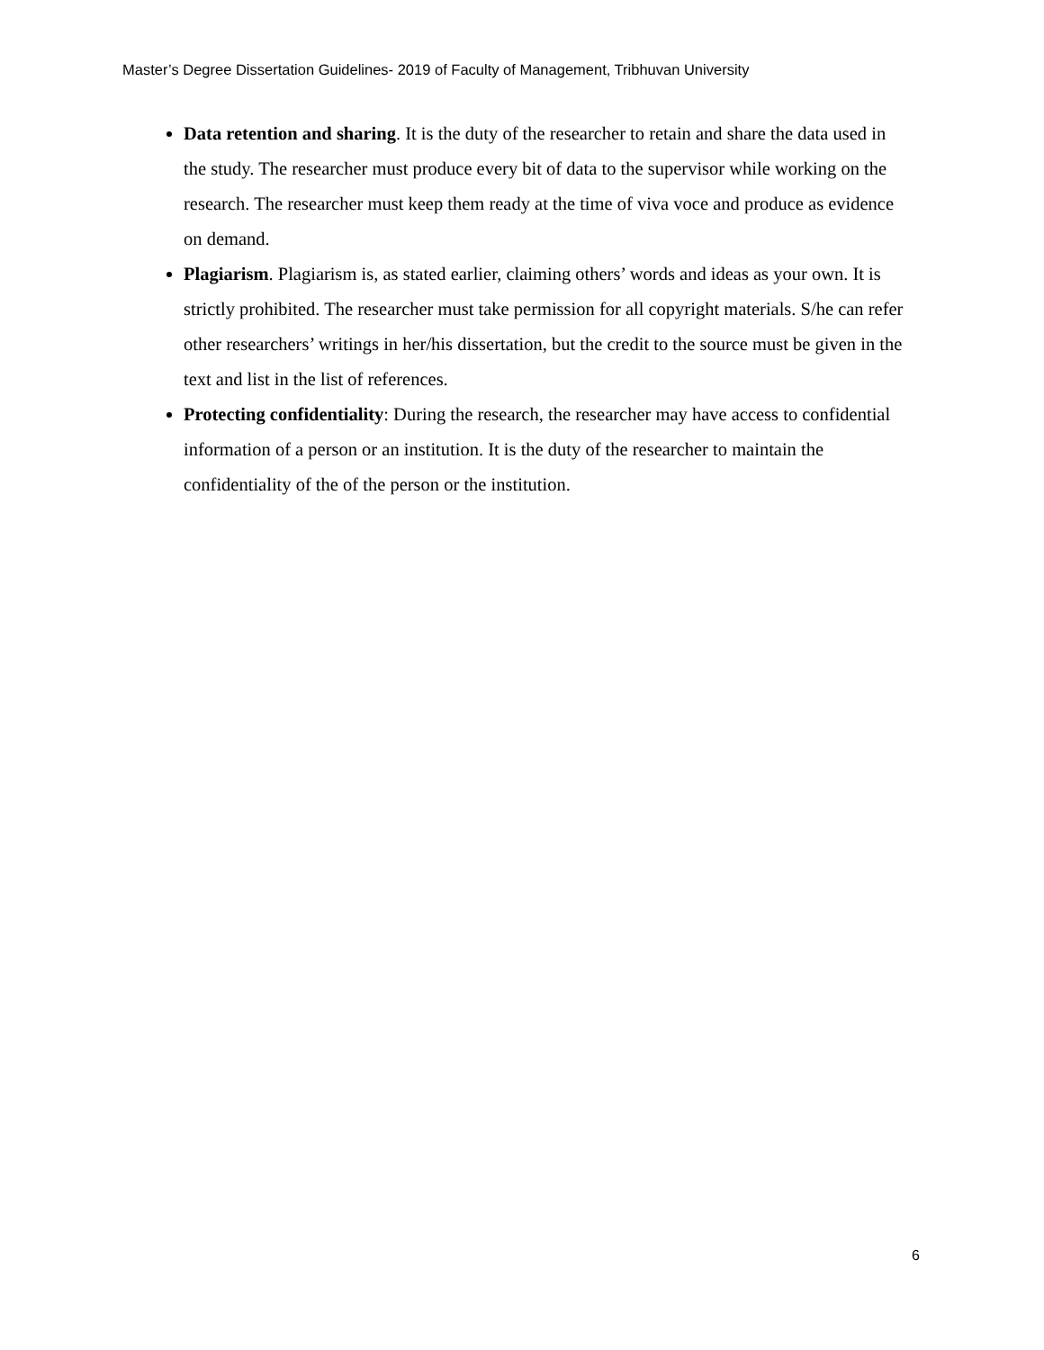Master’s Degree Dissertation Guidelines- 2019 of Faculty of Management, Tribhuvan University
Data retention and sharing. It is the duty of the researcher to retain and share the data used in the study. The researcher must produce every bit of data to the supervisor while working on the research. The researcher must keep them ready at the time of viva voce and produce as evidence on demand.
Plagiarism. Plagiarism is, as stated earlier, claiming others’ words and ideas as your own. It is strictly prohibited. The researcher must take permission for all copyright materials. S/he can refer other researchers’ writings in her/his dissertation, but the credit to the source must be given in the text and list in the list of references.
Protecting confidentiality: During the research, the researcher may have access to confidential information of a person or an institution. It is the duty of the researcher to maintain the confidentiality of the of the person or the institution.
6